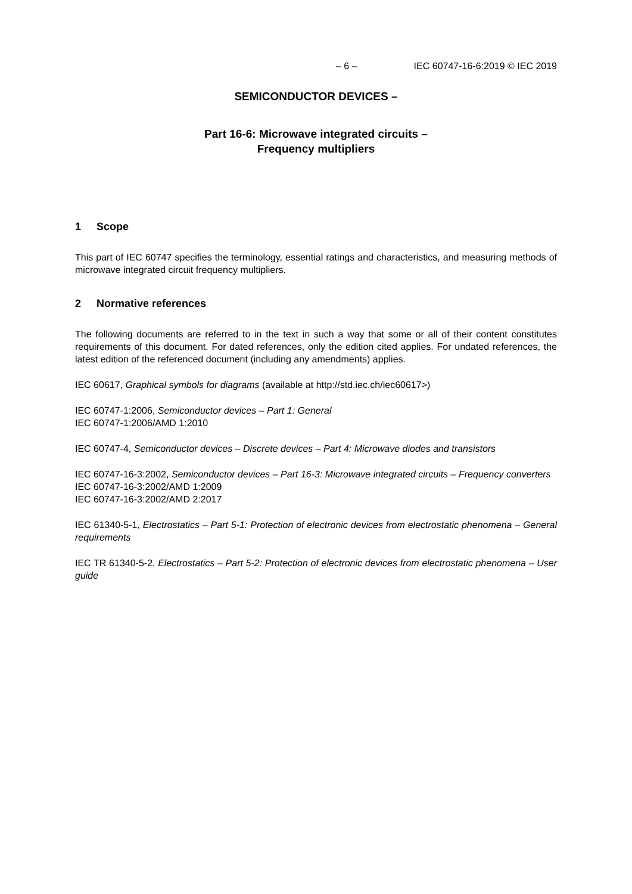– 6 – IEC 60747-16-6:2019 © IEC 2019
SEMICONDUCTOR DEVICES –
Part 16-6: Microwave integrated circuits –
Frequency multipliers
1 Scope
This part of IEC 60747 specifies the terminology, essential ratings and characteristics, and measuring methods of microwave integrated circuit frequency multipliers.
2 Normative references
The following documents are referred to in the text in such a way that some or all of their content constitutes requirements of this document. For dated references, only the edition cited applies. For undated references, the latest edition of the referenced document (including any amendments) applies.
IEC 60617, Graphical symbols for diagrams (available at http://std.iec.ch/iec60617>)
IEC 60747-1:2006, Semiconductor devices – Part 1: General
IEC 60747-1:2006/AMD 1:2010
IEC 60747-4, Semiconductor devices – Discrete devices – Part 4: Microwave diodes and transistors
IEC 60747-16-3:2002, Semiconductor devices – Part 16-3: Microwave integrated circuits – Frequency converters
IEC 60747-16-3:2002/AMD 1:2009
IEC 60747-16-3:2002/AMD 2:2017
IEC 61340-5-1, Electrostatics – Part 5-1: Protection of electronic devices from electrostatic phenomena – General requirements
IEC TR 61340-5-2, Electrostatics – Part 5-2: Protection of electronic devices from electrostatic phenomena – User guide